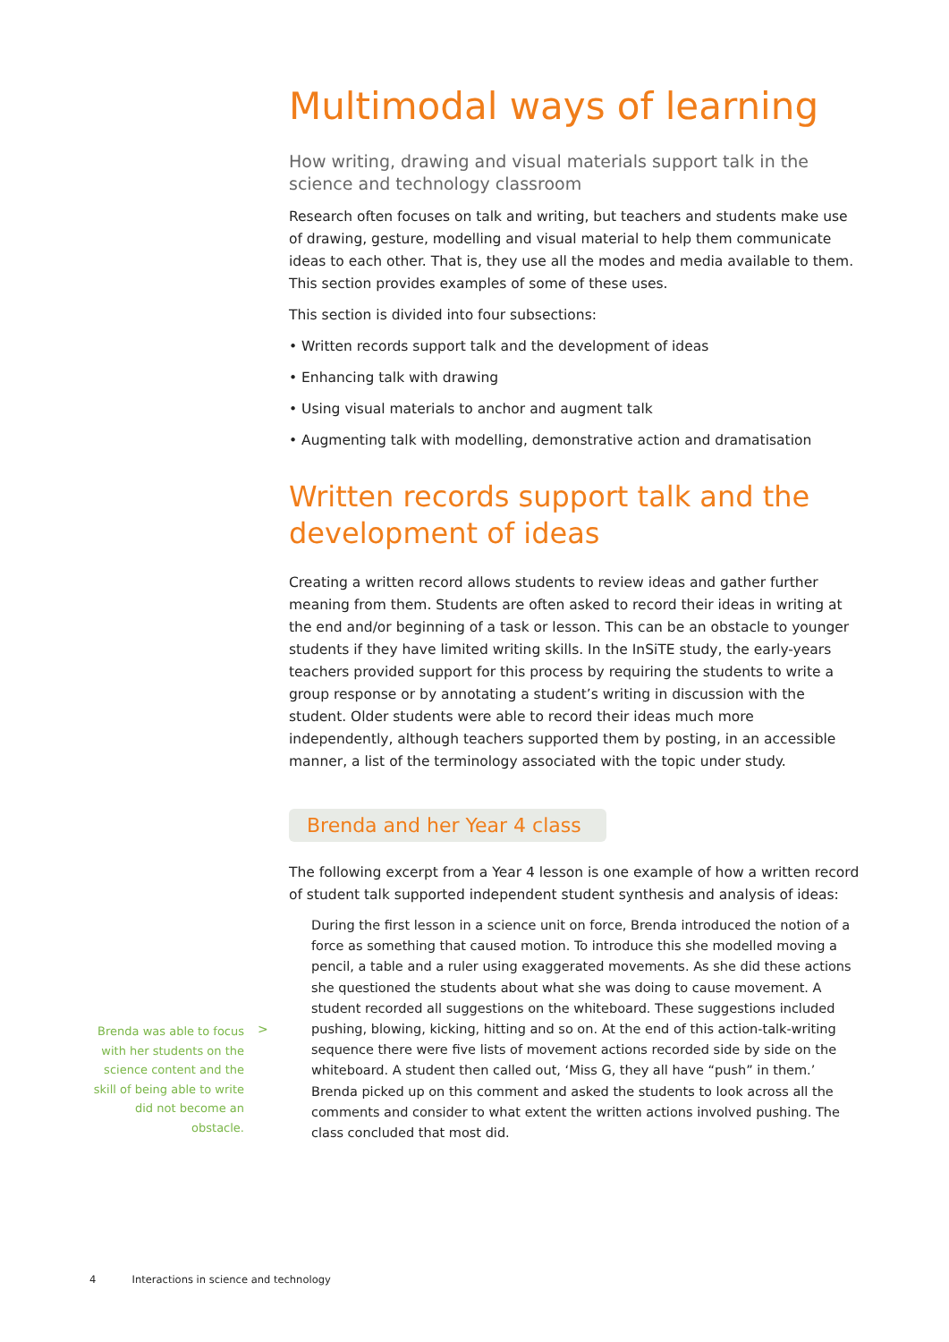Multimodal ways of learning
How writing, drawing and visual materials support talk in the science and technology classroom
Research often focuses on talk and writing, but teachers and students make use of drawing, gesture, modelling and visual material to help them communicate ideas to each other. That is, they use all the modes and media available to them. This section provides examples of some of these uses.
This section is divided into four subsections:
• Written records support talk and the development of ideas
• Enhancing talk with drawing
• Using visual materials to anchor and augment talk
• Augmenting talk with modelling, demonstrative action and dramatisation
Written records support talk and the development of ideas
Creating a written record allows students to review ideas and gather further meaning from them. Students are often asked to record their ideas in writing at the end and/or beginning of a task or lesson. This can be an obstacle to younger students if they have limited writing skills. In the InSiTE study, the early-years teachers provided support for this process by requiring the students to write a group response or by annotating a student’s writing in discussion with the student. Older students were able to record their ideas much more independently, although teachers supported them by posting, in an accessible manner, a list of the terminology associated with the topic under study.
Brenda and her Year 4 class
The following excerpt from a Year 4 lesson is one example of how a written record of student talk supported independent student synthesis and analysis of ideas:
During the first lesson in a science unit on force, Brenda introduced the notion of a force as something that caused motion. To introduce this she modelled moving a pencil, a table and a ruler using exaggerated movements. As she did these actions she questioned the students about what she was doing to cause movement. A student recorded all suggestions on the whiteboard. These suggestions included pushing, blowing, kicking, hitting and so on. At the end of this action-talk-writing sequence there were five lists of movement actions recorded side by side on the whiteboard. A student then called out, ‘Miss G, they all have “push” in them.’ Brenda picked up on this comment and asked the students to look across all the comments and consider to what extent the written actions involved pushing. The class concluded that most did.
Brenda was able to focus with her students on the science content and the skill of being able to write did not become an obstacle.
>
4 Interactions in science and technology